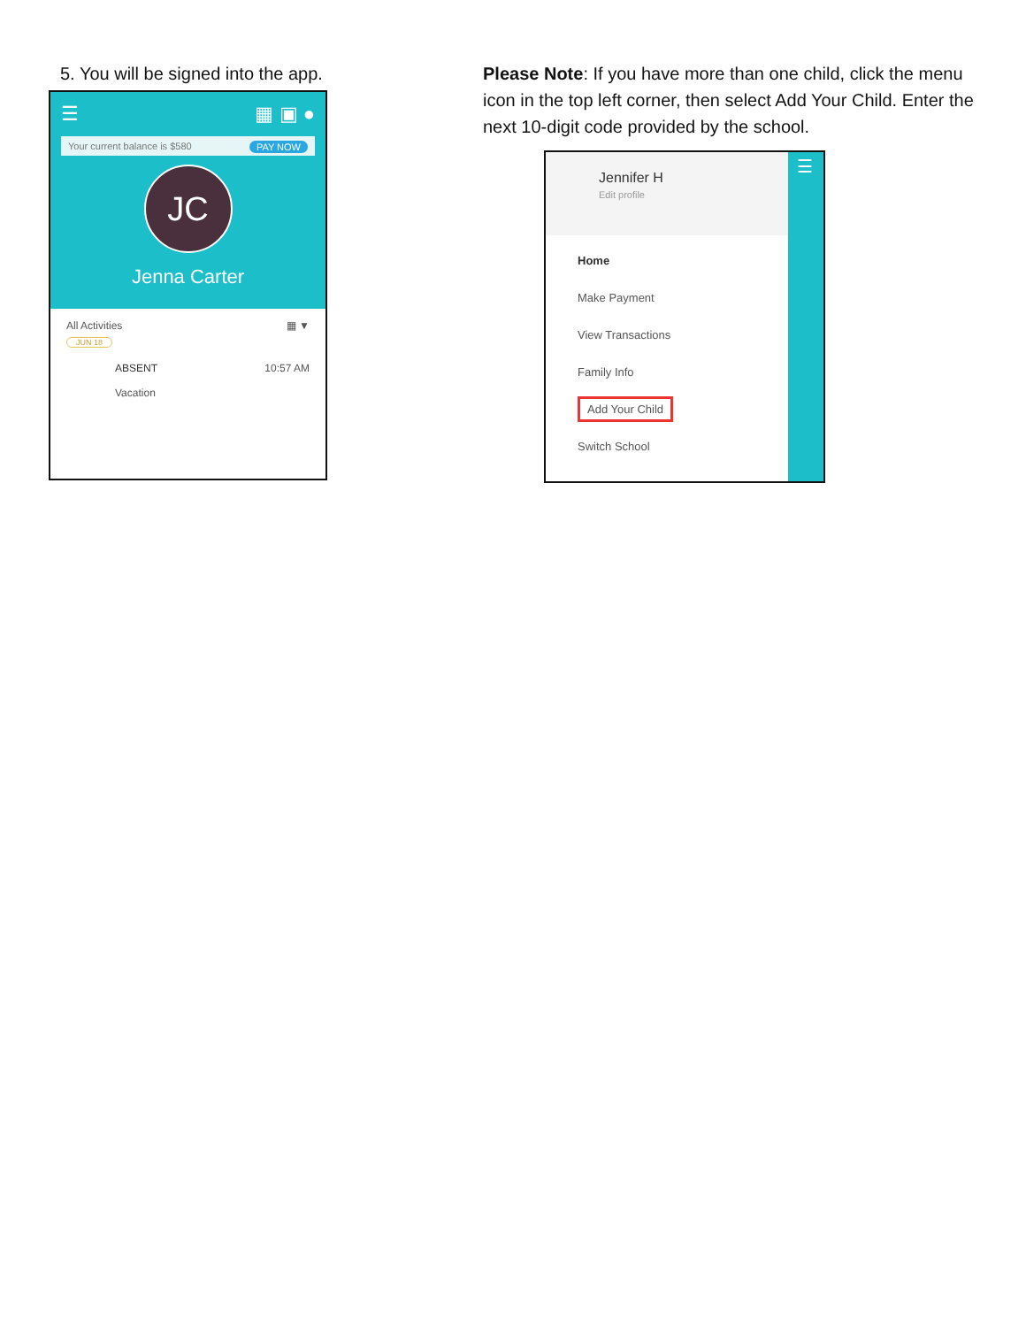5. You will be signed into the app.
☰ ▦ ▣ ●
Your current balance is $580 PAY NOW
JC
Jenna Carter
All Activities ▦ ▼
JUN 18
ABSENT 10:57 AM
Vacation
Please Note: If you have more than one child, click the menu icon in the top left corner, then select Add Your Child. Enter the next 10-digit code provided by the school.
Jennifer H
Edit profile
Home
Make Payment
View Transactions
Family Info
Add Your Child
Switch School
☰